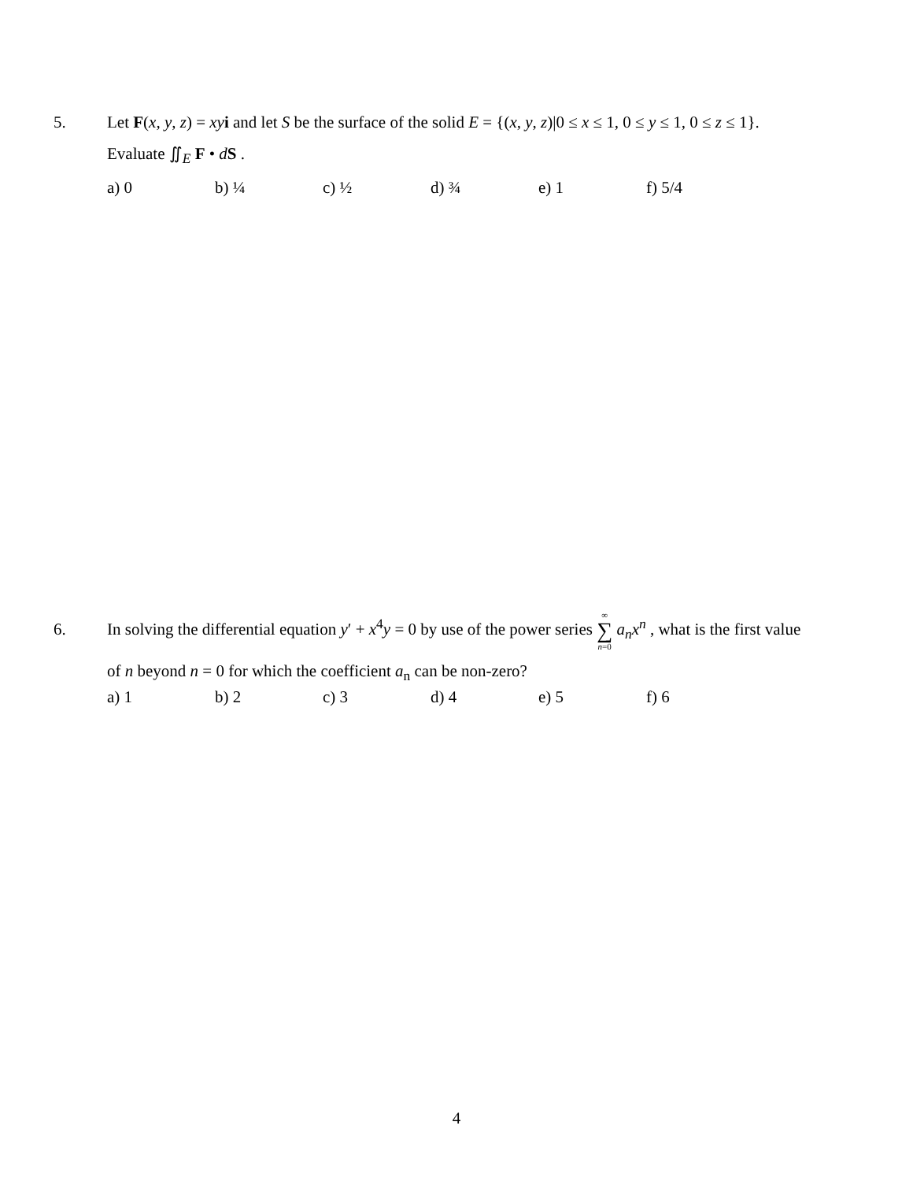5. Let F(x, y, z) = xy i and let S be the surface of the solid E = {(x, y, z)|0 ≤ x ≤ 1, 0 ≤ y ≤ 1, 0 ≤ z ≤ 1}.
Evaluate ∬<sub>E</sub> F • dS .
a) 0 b) ¼ c) ½ d) ¾ e) 1 f) 5/4
6. In solving the differential equation y′ + x<sup>4</sup>y = 0 by use of the power series ∞ ∑ n=0 a<sub>n</sub>x<sup>n</sup> , what is the first value
of n beyond n = 0 for which the coefficient a<sub>n</sub> can be non-zero?
a) 1 b) 2 c) 3 d) 4 e) 5 f) 6
4